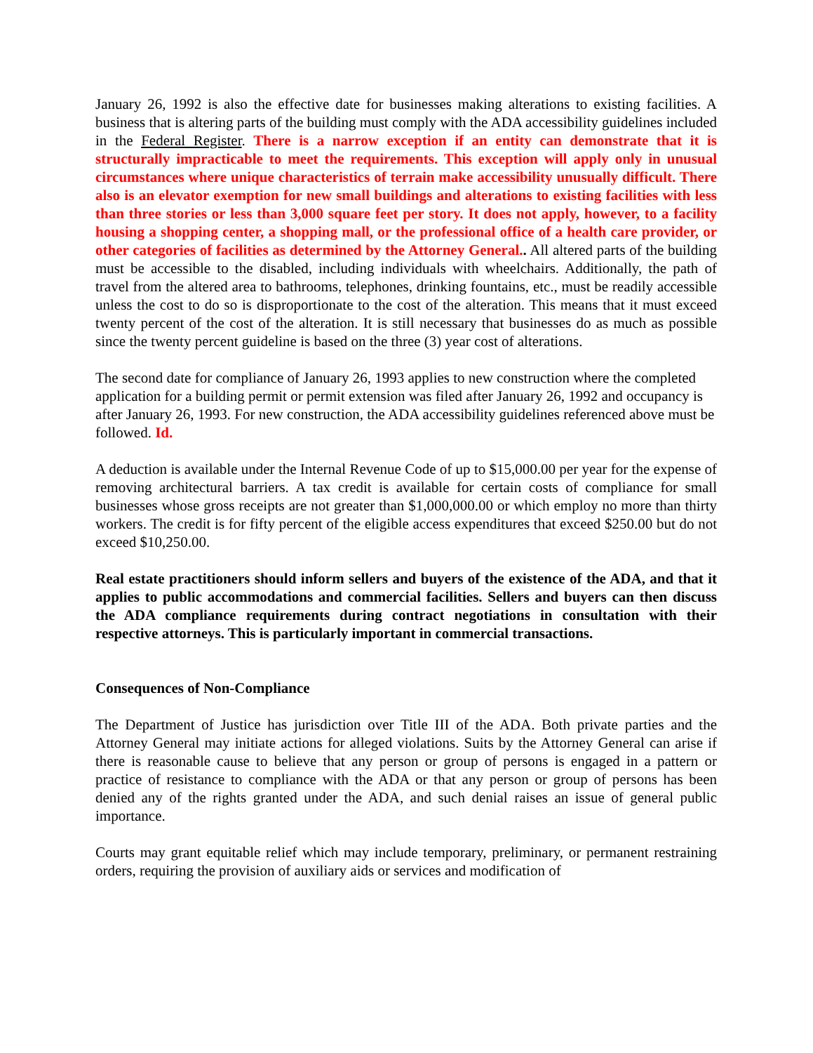January 26, 1992 is also the effective date for businesses making alterations to existing facilities. A business that is altering parts of the building must comply with the ADA accessibility guidelines included in the Federal Register. There is a narrow exception if an entity can demonstrate that it is structurally impracticable to meet the requirements. This exception will apply only in unusual circumstances where unique characteristics of terrain make accessibility unusually difficult. There also is an elevator exemption for new small buildings and alterations to existing facilities with less than three stories or less than 3,000 square feet per story. It does not apply, however, to a facility housing a shopping center, a shopping mall, or the professional office of a health care provider, or other categories of facilities as determined by the Attorney General.. All altered parts of the building must be accessible to the disabled, including individuals with wheelchairs. Additionally, the path of travel from the altered area to bathrooms, telephones, drinking fountains, etc., must be readily accessible unless the cost to do so is disproportionate to the cost of the alteration. This means that it must exceed twenty percent of the cost of the alteration. It is still necessary that businesses do as much as possible since the twenty percent guideline is based on the three (3) year cost of alterations.
The second date for compliance of January 26, 1993 applies to new construction where the completed application for a building permit or permit extension was filed after January 26, 1992 and occupancy is after January 26, 1993. For new construction, the ADA accessibility guidelines referenced above must be followed. Id.
A deduction is available under the Internal Revenue Code of up to $15,000.00 per year for the expense of removing architectural barriers. A tax credit is available for certain costs of compliance for small businesses whose gross receipts are not greater than $1,000,000.00 or which employ no more than thirty workers. The credit is for fifty percent of the eligible access expenditures that exceed $250.00 but do not exceed $10,250.00.
Real estate practitioners should inform sellers and buyers of the existence of the ADA, and that it applies to public accommodations and commercial facilities. Sellers and buyers can then discuss the ADA compliance requirements during contract negotiations in consultation with their respective attorneys. This is particularly important in commercial transactions.
Consequences of Non-Compliance
The Department of Justice has jurisdiction over Title III of the ADA. Both private parties and the Attorney General may initiate actions for alleged violations. Suits by the Attorney General can arise if there is reasonable cause to believe that any person or group of persons is engaged in a pattern or practice of resistance to compliance with the ADA or that any person or group of persons has been denied any of the rights granted under the ADA, and such denial raises an issue of general public importance.
Courts may grant equitable relief which may include temporary, preliminary, or permanent restraining orders, requiring the provision of auxiliary aids or services and modification of